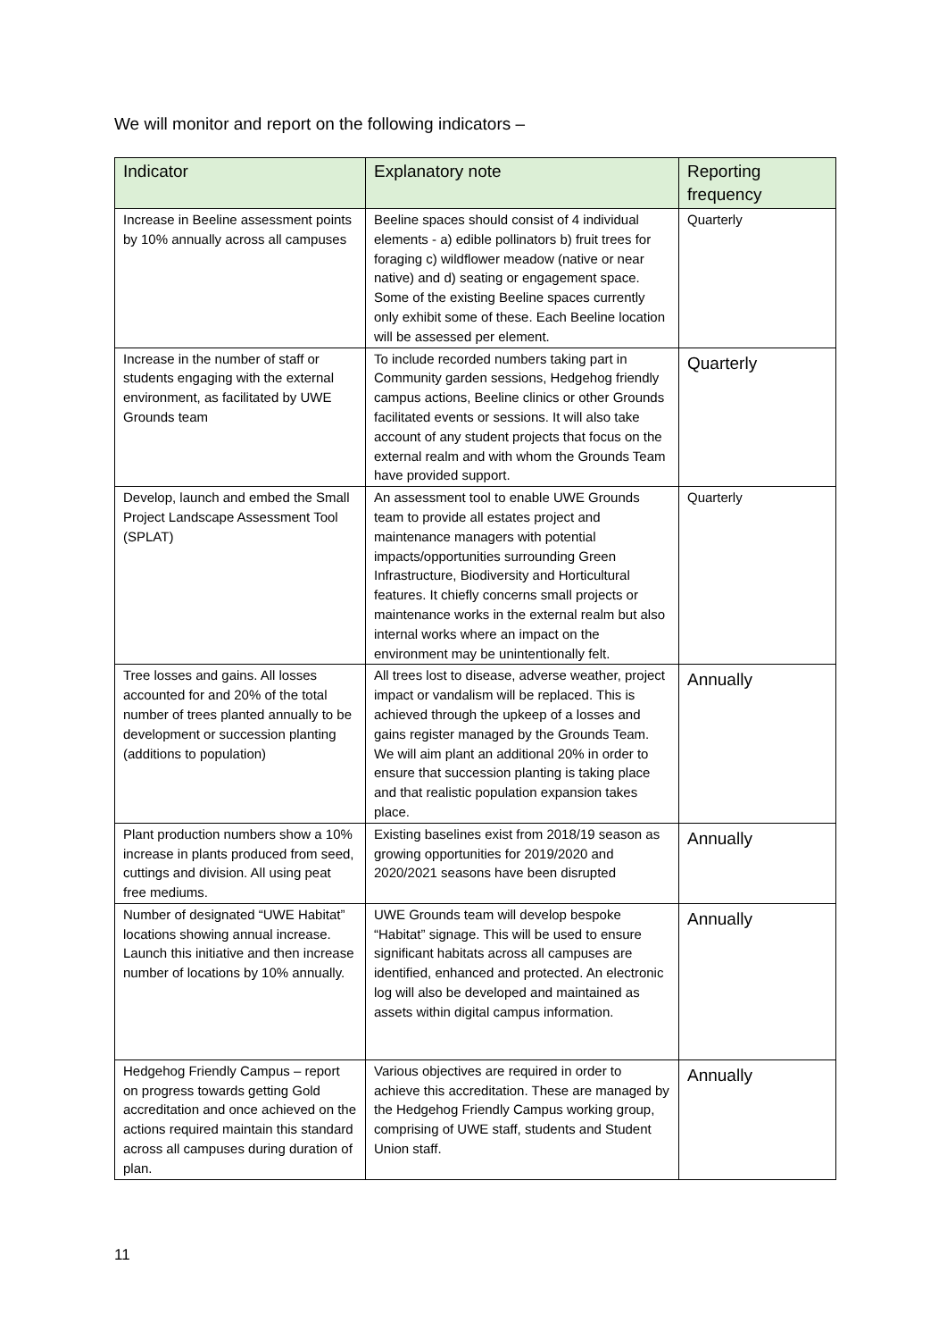We will monitor and report on the following indicators –
| Indicator | Explanatory note | Reporting frequency |
| --- | --- | --- |
| Increase in Beeline assessment points by 10% annually across all campuses | Beeline spaces should consist of 4 individual elements - a) edible pollinators b) fruit trees for foraging c) wildflower meadow (native or near native) and d) seating or engagement space. Some of the existing Beeline spaces currently only exhibit some of these. Each Beeline location will be assessed per element. | Quarterly |
| Increase in the number of staff or students engaging with the external environment, as facilitated by UWE Grounds team | To include recorded numbers taking part in Community garden sessions, Hedgehog friendly campus actions, Beeline clinics or other Grounds facilitated events or sessions. It will also take account of any student projects that focus on the external realm and with whom the Grounds Team have provided support. | Quarterly |
| Develop, launch and embed the Small Project Landscape Assessment Tool (SPLAT) | An assessment tool to enable UWE Grounds team to provide all estates project and maintenance managers with potential impacts/opportunities surrounding Green Infrastructure, Biodiversity and Horticultural features. It chiefly concerns small projects or maintenance works in the external realm but also internal works where an impact on the environment may be unintentionally felt. | Quarterly |
| Tree losses and gains. All losses accounted for and 20% of the total number of trees planted annually to be development or succession planting (additions to population) | All trees lost to disease, adverse weather, project impact or vandalism will be replaced. This is achieved through the upkeep of a losses and gains register managed by the Grounds Team. We will aim plant an additional 20% in order to ensure that succession planting is taking place and that realistic population expansion takes place. | Annually |
| Plant production numbers show a 10% increase in plants produced from seed, cuttings and division. All using peat free mediums. | Existing baselines exist from 2018/19 season as growing opportunities for 2019/2020 and 2020/2021 seasons have been disrupted | Annually |
| Number of designated “UWE Habitat” locations showing annual increase. Launch this initiative and then increase number of locations by 10% annually. | UWE Grounds team will develop bespoke “Habitat” signage. This will be used to ensure significant habitats across all campuses are identified, enhanced and protected. An electronic log will also be developed and maintained as assets within digital campus information. | Annually |
| Hedgehog Friendly Campus – report on progress towards getting Gold accreditation and once achieved on the actions required maintain this standard across all campuses during duration of plan. | Various objectives are required in order to achieve this accreditation. These are managed by the Hedgehog Friendly Campus working group, comprising of UWE staff, students and Student Union staff. | Annually |
11